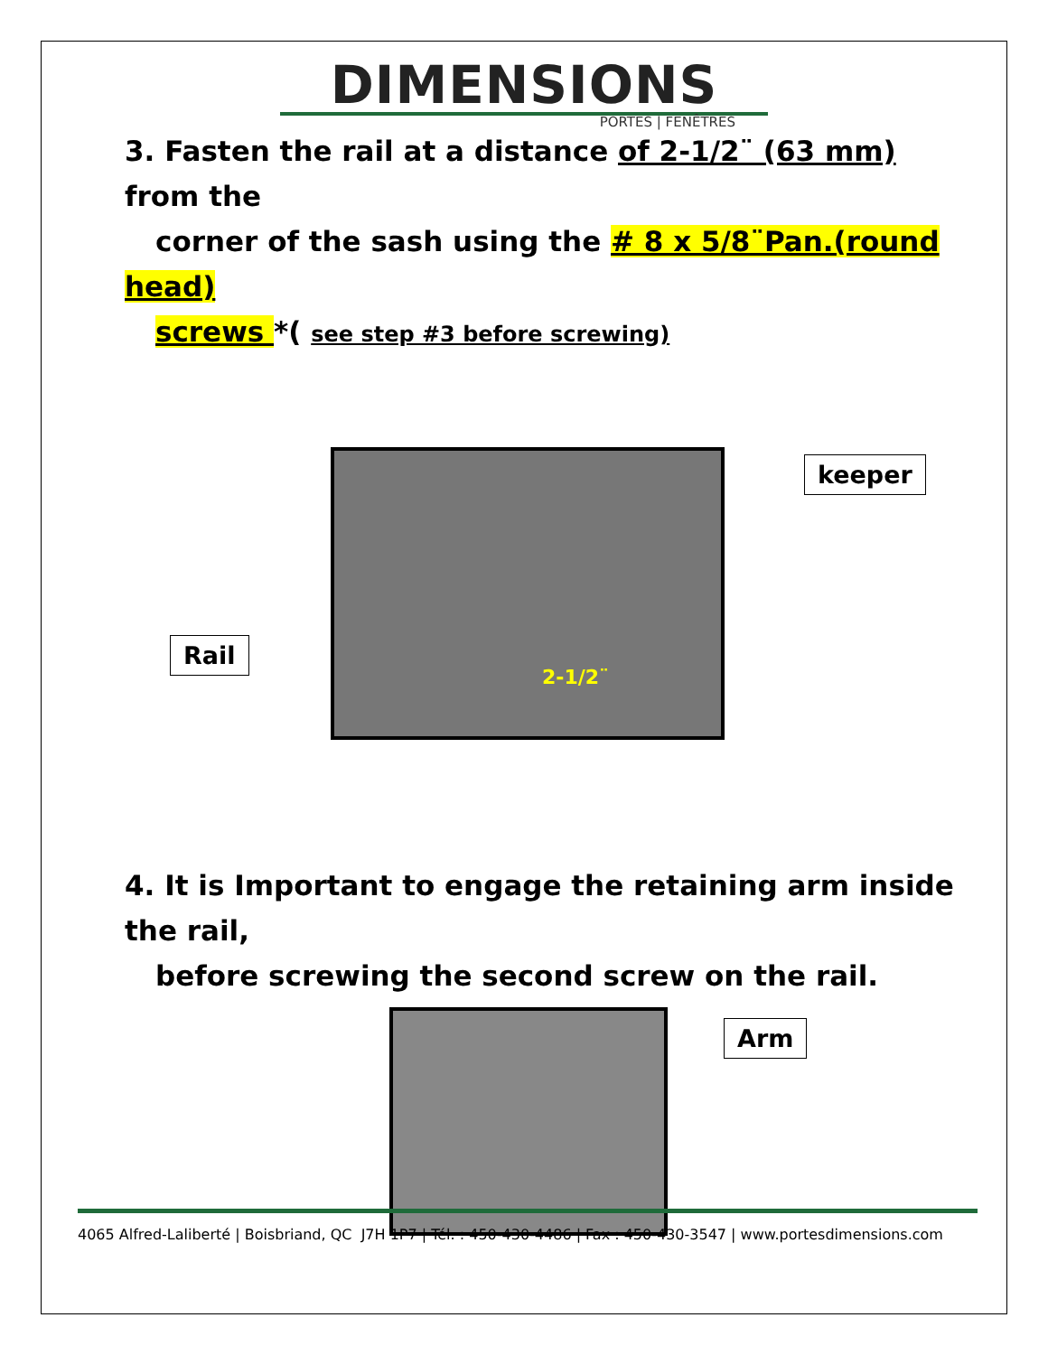DIMENSIONS
PORTES | FENÊTRES
3. Fasten the rail at a distance of 2-1/2¨ (63 mm) from the
corner of the sash using the # 8 x 5/8¨Pan.(round head)
screws *( see step #3 before screwing)
2-1/2¨ keeper
Rail
4. It is Important to engage the retaining arm inside the rail,
before screwing the second screw on the rail.
Arm
4065 Alfred-Laliberté | Boisbriand, QC J7H 1P7 | Tél. : 450-430-4486 | Fax : 450-430-3547 | www.portesdimensions.com